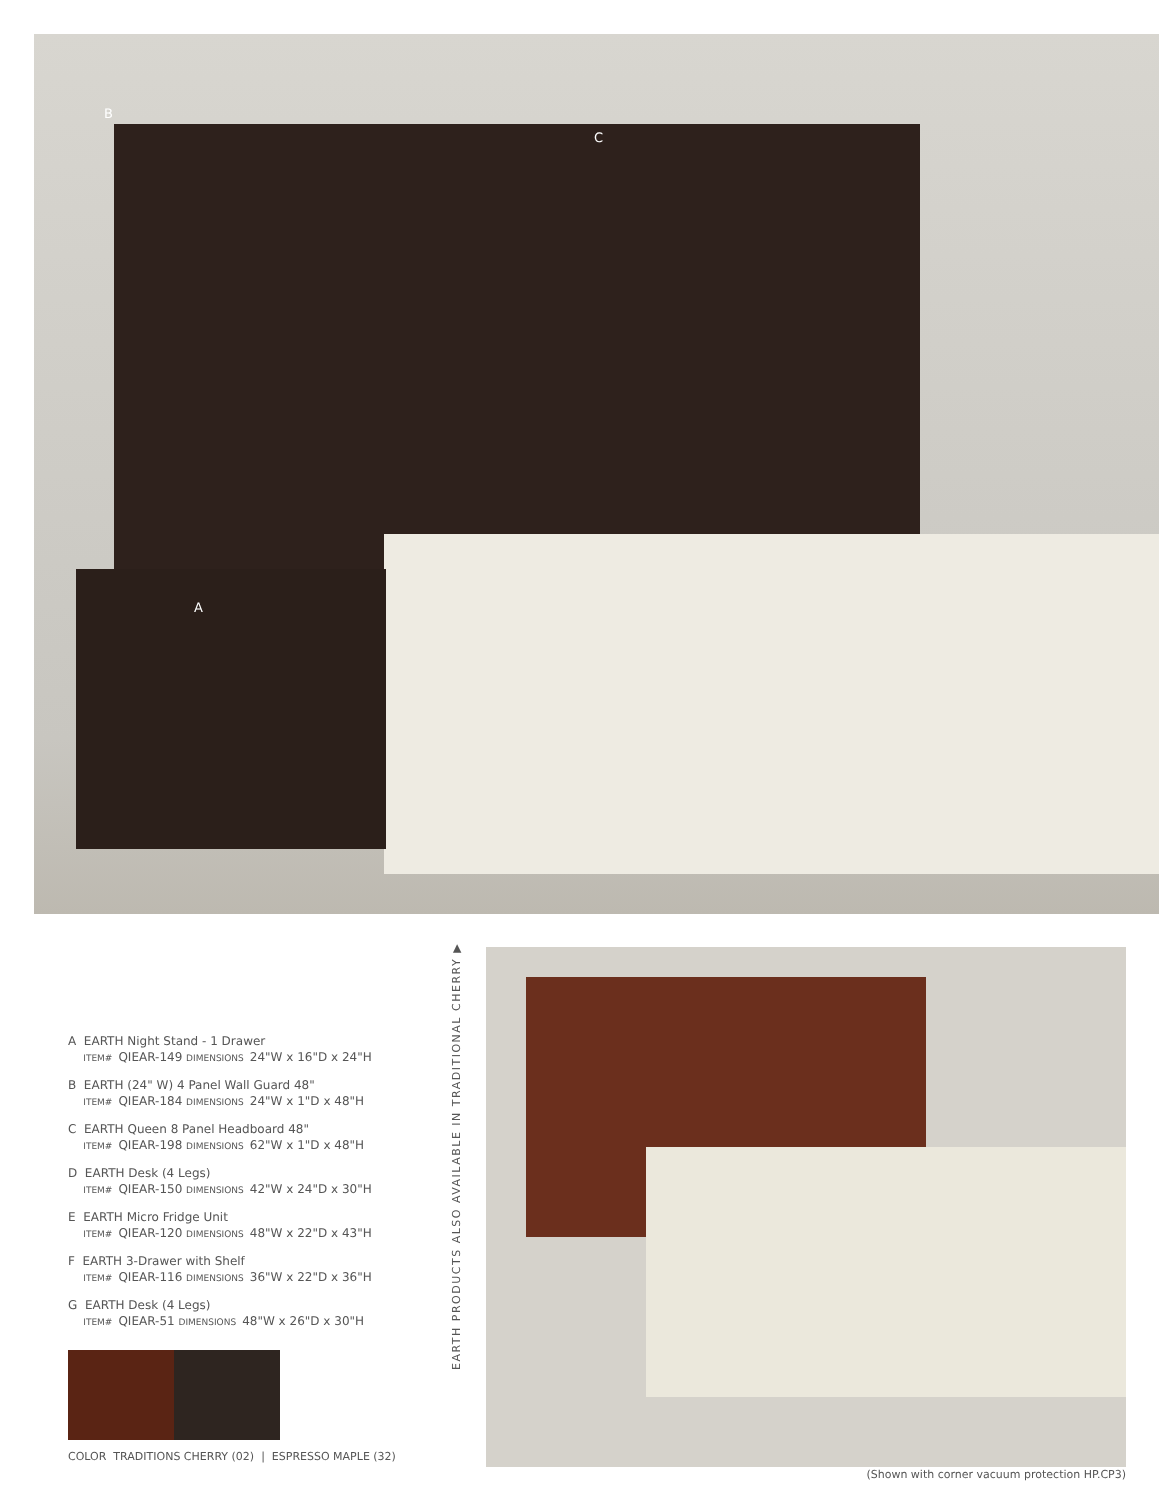B
C
A
A EARTH Night Stand - 1 Drawer
ITEM# QIEAR-149 DIMENSIONS 24"W x 16"D x 24"H
B EARTH (24" W) 4 Panel Wall Guard 48"
ITEM# QIEAR-184 DIMENSIONS 24"W x 1"D x 48"H
C EARTH Queen 8 Panel Headboard 48"
ITEM# QIEAR-198 DIMENSIONS 62"W x 1"D x 48"H
D EARTH Desk (4 Legs)
ITEM# QIEAR-150 DIMENSIONS 42"W x 24"D x 30"H
E EARTH Micro Fridge Unit
ITEM# QIEAR-120 DIMENSIONS 48"W x 22"D x 43"H
F EARTH 3-Drawer with Shelf
ITEM# QIEAR-116 DIMENSIONS 36"W x 22"D x 36"H
G EARTH Desk (4 Legs)
ITEM# QIEAR-51 DIMENSIONS 48"W x 26"D x 30"H
COLOR TRADITIONS CHERRY (02) | ESPRESSO MAPLE (32)
EARTH PRODUCTS ALSO AVAILABLE IN TRADITIONAL CHERRY ▶
(Shown with corner vacuum protection HP.CP3)